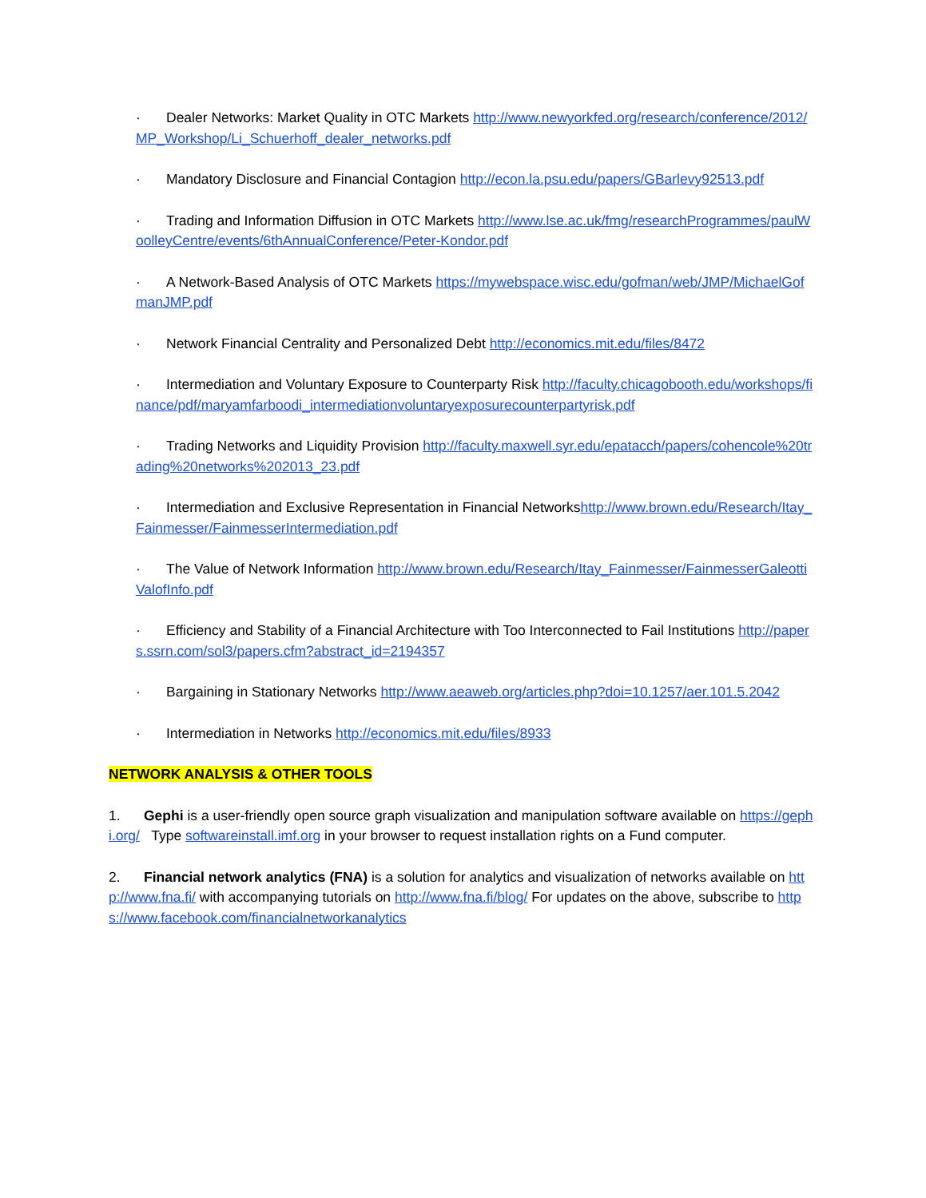· Dealer Networks: Market Quality in OTC Markets http://www.newyorkfed.org/research/conference/2012/MP_Workshop/Li_Schuerhoff_dealer_networks.pdf
· Mandatory Disclosure and Financial Contagion http://econ.la.psu.edu/papers/GBarlevy92513.pdf
· Trading and Information Diffusion in OTC Markets http://www.lse.ac.uk/fmg/researchProgrammes/paulWoolleyCentre/events/6thAnnualConference/Peter-Kondor.pdf
· A Network-Based Analysis of OTC Markets https://mywebspace.wisc.edu/gofman/web/JMP/MichaelGofmanJMP.pdf
· Network Financial Centrality and Personalized Debt http://economics.mit.edu/files/8472
· Intermediation and Voluntary Exposure to Counterparty Risk http://faculty.chicagobooth.edu/workshops/finance/pdf/maryamfarboodi_intermediationvoluntaryexposurecounterpartyrisk.pdf
· Trading Networks and Liquidity Provision http://faculty.maxwell.syr.edu/epatacch/papers/cohencole%20trading%20networks%202013_23.pdf
· Intermediation and Exclusive Representation in Financial Networkshttp://www.brown.edu/Research/Itay_Fainmesser/FainmesserIntermediation.pdf
· The Value of Network Information http://www.brown.edu/Research/Itay_Fainmesser/FainmesserGaleottiValofInfo.pdf
· Efficiency and Stability of a Financial Architecture with Too Interconnected to Fail Institutions http://papers.ssrn.com/sol3/papers.cfm?abstract_id=2194357
· Bargaining in Stationary Networks http://www.aeaweb.org/articles.php?doi=10.1257/aer.101.5.2042
· Intermediation in Networks http://economics.mit.edu/files/8933
NETWORK ANALYSIS & OTHER TOOLS
1. Gephi is a user-friendly open source graph visualization and manipulation software available on https://gephi.org/ Type softwareinstall.imf.org in your browser to request installation rights on a Fund computer.
2. Financial network analytics (FNA) is a solution for analytics and visualization of networks available on http://www.fna.fi/ with accompanying tutorials on http://www.fna.fi/blog/ For updates on the above, subscribe to https://www.facebook.com/financialnetworkanalytics